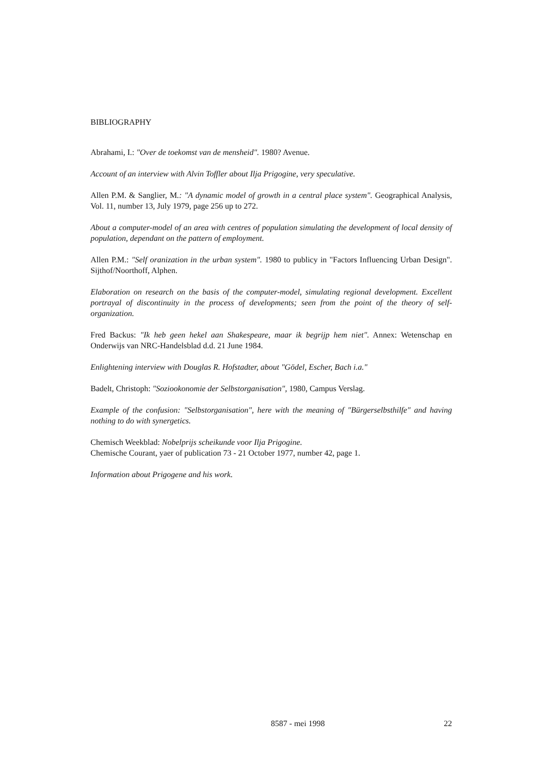BIBLIOGRAPHY
Abrahami, I.: "Over de toekomst van de mensheid". 1980? Avenue.
Account of an interview with Alvin Toffler about Ilja Prigogine, very speculative.
Allen P.M. & Sanglier, M.: "A dynamic model of growth in a central place system". Geographical Analysis, Vol. 11, number 13, July 1979, page 256 up to 272.
About a computer-model of an area with centres of population simulating the development of local density of population, dependant on the pattern of employment.
Allen P.M.: "Self oranization in the urban system". 1980 to publicy in "Factors Influencing Urban Design". Sijthof/Noorthoff, Alphen.
Elaboration on research on the basis of the computer-model, simulating regional development. Excellent portrayal of discontinuity in the process of developments; seen from the point of the theory of self-organization.
Fred Backus: "Ik heb geen hekel aan Shakespeare, maar ik begrijp hem niet". Annex: Wetenschap en Onderwijs van NRC-Handelsblad d.d. 21 June 1984.
Enlightening interview with Douglas R. Hofstadter, about "Gödel, Escher, Bach i.a."
Badelt, Christoph: "Soziookonomie der Selbstorganisation", 1980, Campus Verslag.
Example of the confusion: "Selbstorganisation", here with the meaning of "Bürgerselbsthilfe" and having nothing to do with synergetics.
Chemisch Weekblad: Nobelprijs scheikunde voor Ilja Prigogine.
Chemische Courant, yaer of publication 73 - 21 October 1977, number 42, page 1.
Information about Prigogene and his work.
8587 - mei 1998 22